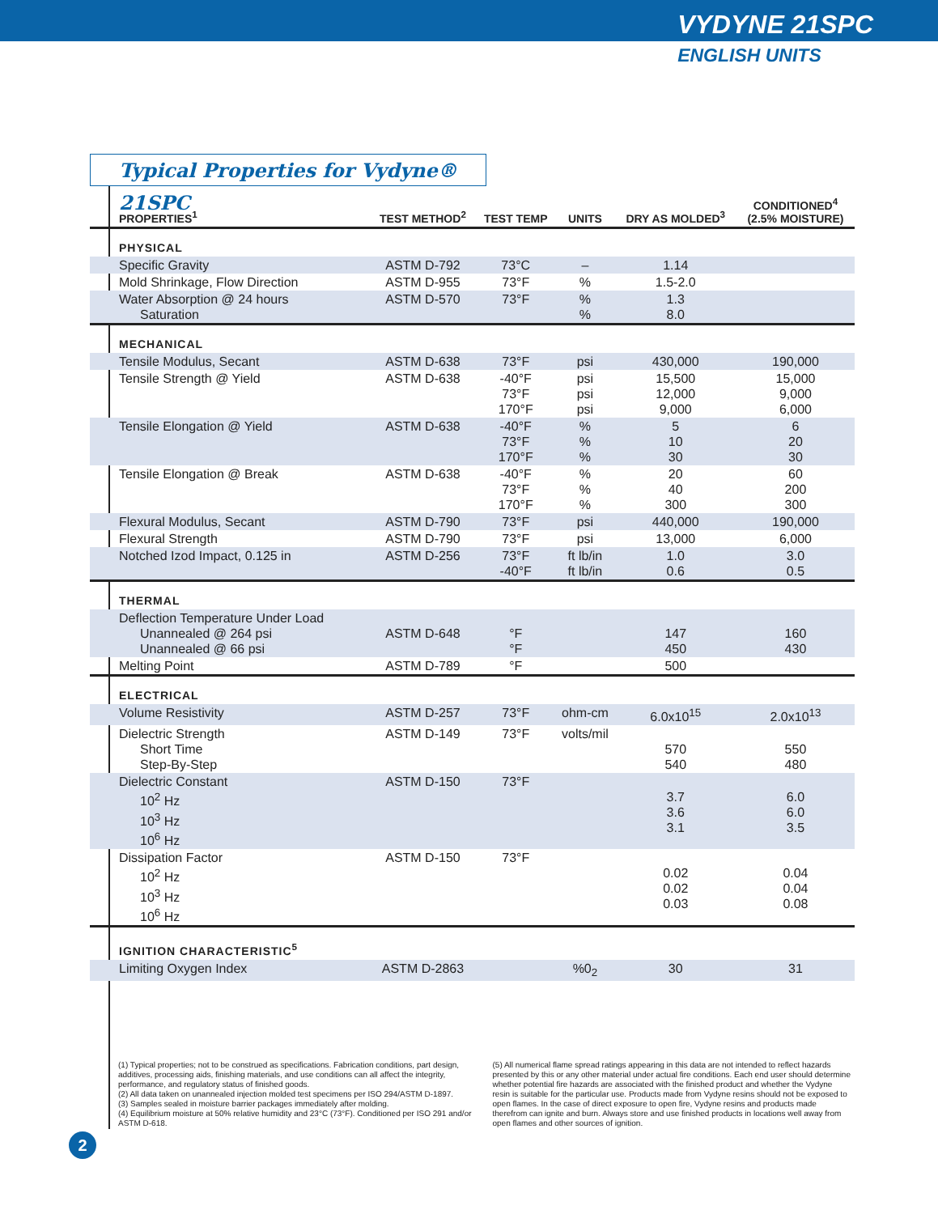VYDYNE 21SPC
ENGLISH UNITS
Typical Properties for Vydyne® 21SPC
| PROPERTIES<sup>1</sup> | TEST METHOD<sup>2</sup> | TEST TEMP | UNITS | DRY AS MOLDED<sup>3</sup> | CONDITIONED<sup>4</sup> (2.5% MOISTURE) |
| --- | --- | --- | --- | --- | --- |
| PHYSICAL | | | | | |
| Specific Gravity | ASTM D-792 | 73°C | – | 1.14 | |
| Mold Shrinkage, Flow Direction | ASTM D-955 | 73°F | % | 1.5-2.0 | |
| Water Absorption @ 24 hours Saturation | ASTM D-570 | 73°F | % % | 1.3 8.0 | |
| MECHANICAL | | | | | |
| Tensile Modulus, Secant | ASTM D-638 | 73°F | psi | 430,000 | 190,000 |
| Tensile Strength @ Yield | ASTM D-638 | -40°F 73°F 170°F | psi psi psi | 15,500 12,000 9,000 | 15,000 9,000 6,000 |
| Tensile Elongation @ Yield | ASTM D-638 | -40°F 73°F 170°F | % % % | 5 10 30 | 6 20 30 |
| Tensile Elongation @ Break | ASTM D-638 | -40°F 73°F 170°F | % % % | 20 40 300 | 60 200 300 |
| Flexural Modulus, Secant | ASTM D-790 | 73°F | psi | 440,000 | 190,000 |
| Flexural Strength | ASTM D-790 | 73°F | psi | 13,000 | 6,000 |
| Notched Izod Impact, 0.125 in | ASTM D-256 | 73°F -40°F | ft lb/in ft lb/in | 1.0 0.6 | 3.0 0.5 |
| THERMAL | | | | | |
| Deflection Temperature Under Load Unannealed @ 264 psi Unannealed @ 66 psi | ASTM D-648 | °F °F | | 147 450 | 160 430 |
| Melting Point | ASTM D-789 | °F | | 500 | |
| ELECTRICAL | | | | | |
| Volume Resistivity | ASTM D-257 | 73°F | ohm-cm | 6.0x10<sup>15</sup> | 2.0x10<sup>13</sup> |
| Dielectric Strength Short Time Step-By-Step | ASTM D-149 | 73°F | volts/mil | 570 540 | 550 480 |
| Dielectric Constant 10<sup>2</sup> Hz 10<sup>3</sup> Hz 10<sup>6</sup> Hz | ASTM D-150 | 73°F | | 3.7 3.6 3.1 | 6.0 6.0 3.5 |
| Dissipation Factor 10<sup>2</sup> Hz 10<sup>3</sup> Hz 10<sup>6</sup> Hz | ASTM D-150 | 73°F | | 0.02 0.02 0.03 | 0.04 0.04 0.08 |
| IGNITION CHARACTERISTIC<sup>5</sup> | | | | | |
| Limiting Oxygen Index | ASTM D-2863 | | %0<sub>2</sub> | 30 | 31 |
(1) Typical properties; not to be construed as specifications. Fabrication conditions, part design, additives, processing aids, finishing materials, and use conditions can all affect the integrity, performance, and regulatory status of finished goods.
(2) All data taken on unannealed injection molded test specimens per ISO 294/ASTM D-1897.
(3) Samples sealed in moisture barrier packages immediately after molding.
(4) Equilibrium moisture at 50% relative humidity and 23°C (73°F). Conditioned per ISO 291 and/or ASTM D-618.
(5) All numerical flame spread ratings appearing in this data are not intended to reflect hazards presented by this or any other material under actual fire conditions. Each end user should determine whether potential fire hazards are associated with the finished product and whether the Vydyne resin is suitable for the particular use. Products made from Vydyne resins should not be exposed to open flames. In the case of direct exposure to open fire, Vydyne resins and products made therefrom can ignite and burn. Always store and use finished products in locations well away from open flames and other sources of ignition.
2